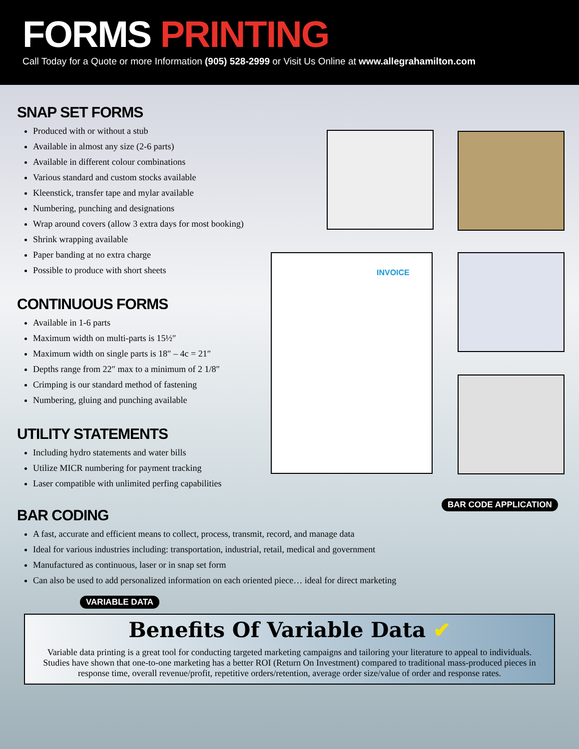FORMS PRINTING
Call Today for a Quote or more Information (905) 528-2999 or Visit Us Online at www.allegrahamilton.com
SNAP SET FORMS
Produced with or without a stub
Available in almost any size (2-6 parts)
Available in different colour combinations
Various standard and custom stocks available
Kleenstick, transfer tape and mylar available
Numbering, punching and designations
Wrap around covers (allow 3 extra days for most booking)
Shrink wrapping available
Paper banding at no extra charge
Possible to produce with short sheets
CONTINUOUS FORMS
Available in 1-6 parts
Maximum width on multi-parts is 15½″
Maximum width on single parts is 18″ – 4c = 21″
Depths range from 22″ max to a minimum of 2 1/8″
Crimping is our standard method of fastening
Numbering, gluing and punching available
UTILITY STATEMENTS
Including hydro statements and water bills
Utilize MICR numbering for payment tracking
Laser compatible with unlimited perfing capabilities
INVOICE
BAR CODE APPLICATION
BAR CODING
A fast, accurate and efficient means to collect, process, transmit, record, and manage data
Ideal for various industries including: transportation, industrial, retail, medical and government
Manufactured as continuous, laser or in snap set form
Can also be used to add personalized information on each oriented piece… ideal for direct marketing
VARIABLE DATA
Benefits Of Variable Data ✔
Variable data printing is a great tool for conducting targeted marketing campaigns and tailoring your literature to appeal to individuals. Studies have shown that one-to-one marketing has a better ROI (Return On Investment) compared to traditional mass-produced pieces in response time, overall revenue/profit, repetitive orders/retention, average order size/value of order and response rates.